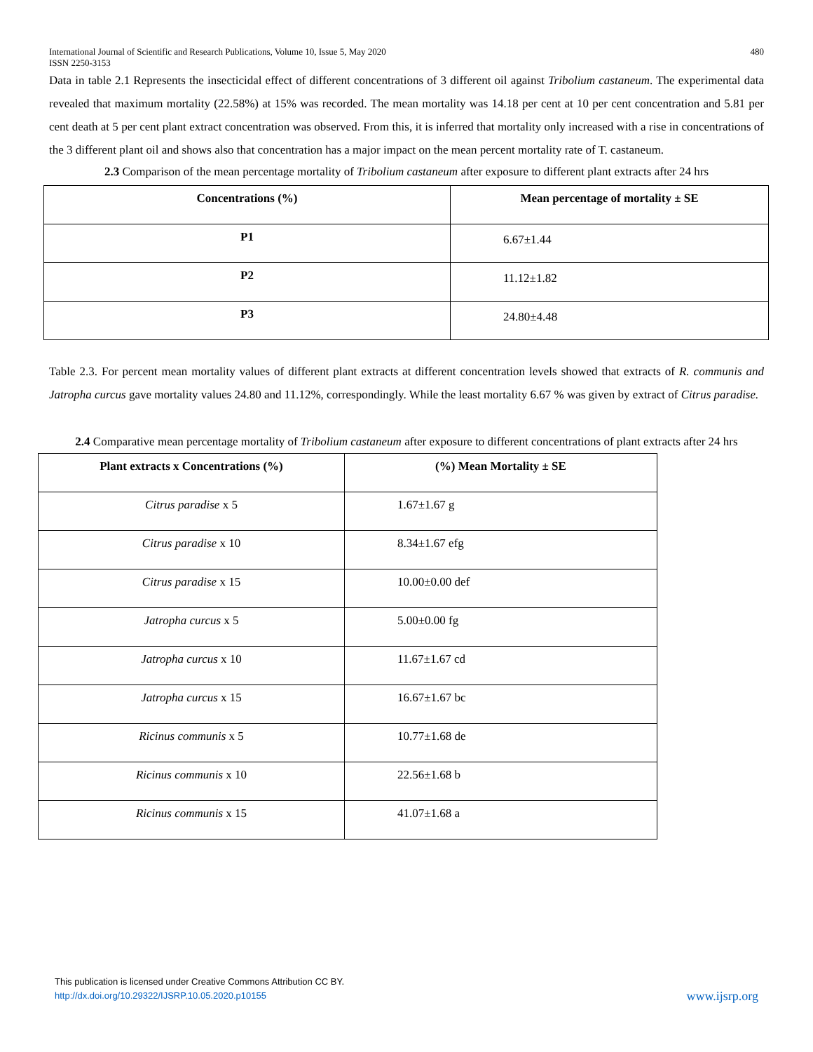International Journal of Scientific and Research Publications, Volume 10, Issue 5, May 2020
ISSN 2250-3153 480
Data in table 2.1 Represents the insecticidal effect of different concentrations of 3 different oil against Tribolium castaneum. The experimental data revealed that maximum mortality (22.58%) at 15% was recorded. The mean mortality was 14.18 per cent at 10 per cent concentration and 5.81 per cent death at 5 per cent plant extract concentration was observed. From this, it is inferred that mortality only increased with a rise in concentrations of the 3 different plant oil and shows also that concentration has a major impact on the mean percent mortality rate of T. castaneum.
2.3 Comparison of the mean percentage mortality of Tribolium castaneum after exposure to different plant extracts after 24 hrs
| Concentrations (%) | Mean percentage of mortality ± SE |
| --- | --- |
| P1 | 6.67±1.44 |
| P2 | 11.12±1.82 |
| P3 | 24.80±4.48 |
Table 2.3. For percent mean mortality values of different plant extracts at different concentration levels showed that extracts of R. communis and Jatropha curcus gave mortality values 24.80 and 11.12%, correspondingly. While the least mortality 6.67 % was given by extract of Citrus paradise.
2.4 Comparative mean percentage mortality of Tribolium castaneum after exposure to different concentrations of plant extracts after 24 hrs
| Plant extracts x Concentrations (%) | (%) Mean Mortality ± SE |
| --- | --- |
| Citrus paradise x 5 | 1.67±1.67 g |
| Citrus paradise x 10 | 8.34±1.67 efg |
| Citrus paradise x 15 | 10.00±0.00 def |
| Jatropha curcus x 5 | 5.00±0.00 fg |
| Jatropha curcus x 10 | 11.67±1.67 cd |
| Jatropha curcus x 15 | 16.67±1.67 bc |
| Ricinus communis x 5 | 10.77±1.68 de |
| Ricinus communis x 10 | 22.56±1.68 b |
| Ricinus communis x 15 | 41.07±1.68 a |
This publication is licensed under Creative Commons Attribution CC BY.
http://dx.doi.org/10.29322/IJSRP.10.05.2020.p10155
www.ijsrp.org